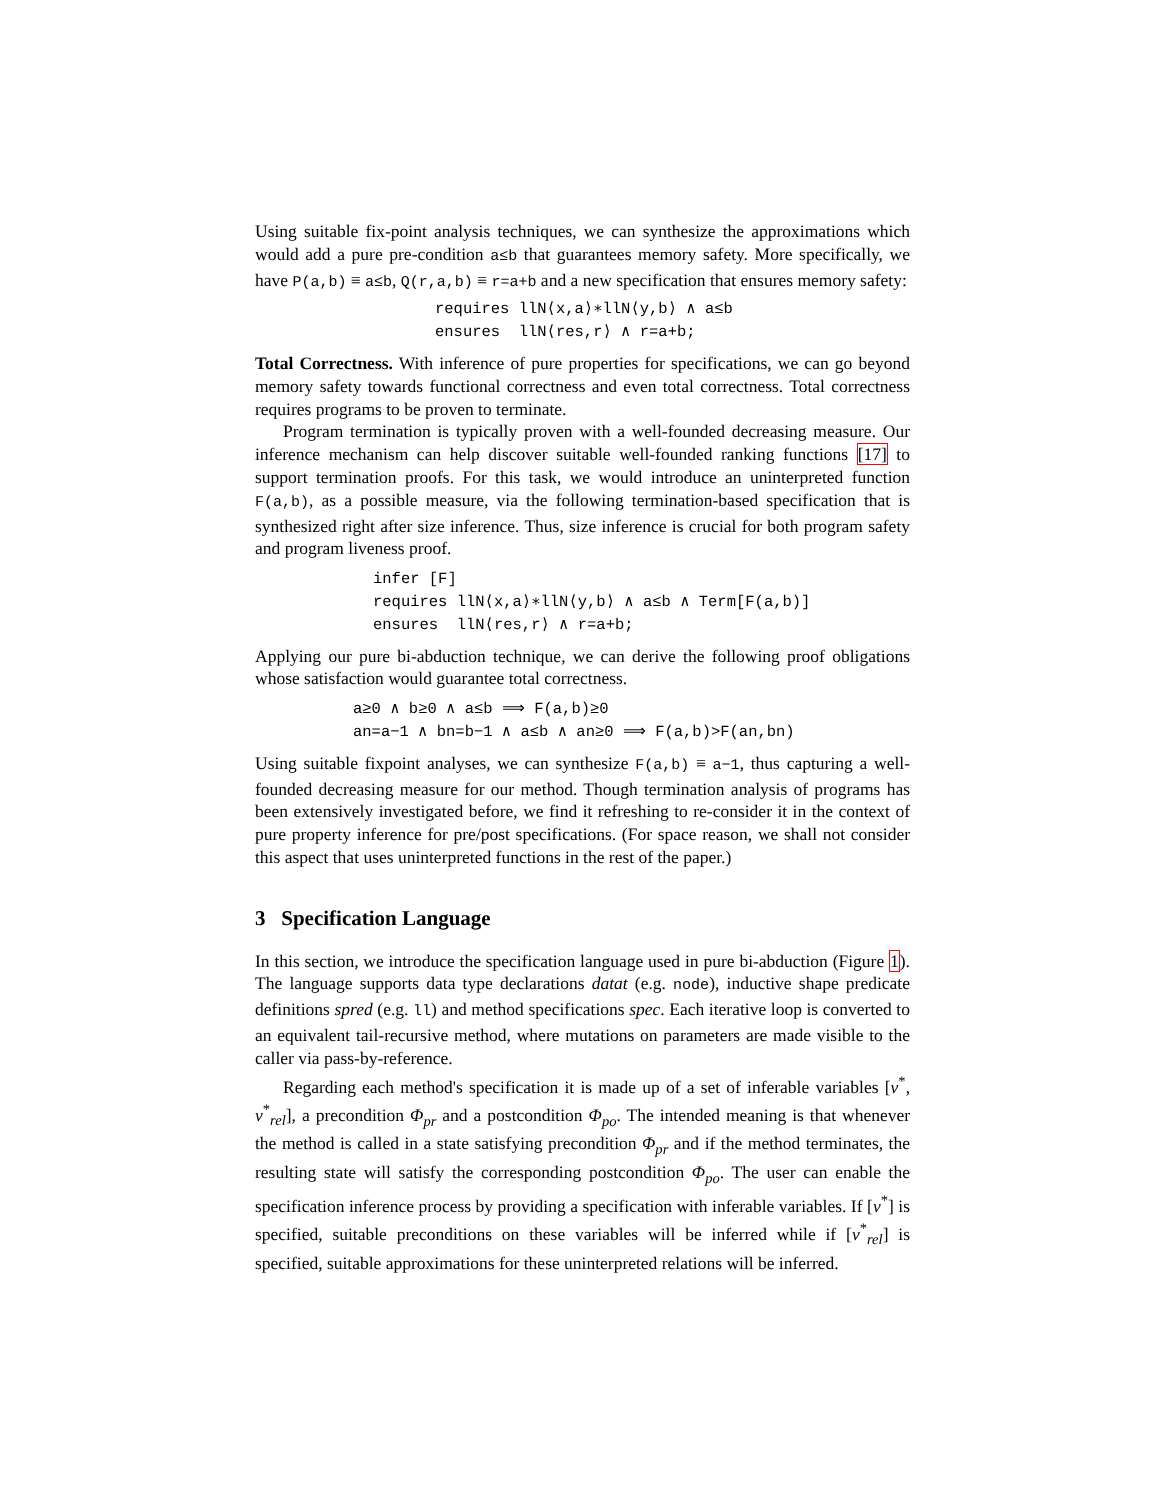Using suitable fix-point analysis techniques, we can synthesize the approximations which would add a pure pre-condition a≤b that guarantees memory safety. More specifically, we have P(a,b) ≡ a≤b, Q(r,a,b) ≡ r=a+b and a new specification that ensures memory safety:
requires llN⟨x,a⟩∗llN⟨y,b⟩ ∧ a≤b
ensures llN⟨res,r⟩ ∧ r=a+b;
Total Correctness. With inference of pure properties for specifications, we can go beyond memory safety towards functional correctness and even total correctness. Total correctness requires programs to be proven to terminate.
Program termination is typically proven with a well-founded decreasing measure. Our inference mechanism can help discover suitable well-founded ranking functions [17] to support termination proofs. For this task, we would introduce an uninterpreted function F(a,b), as a possible measure, via the following termination-based specification that is synthesized right after size inference. Thus, size inference is crucial for both program safety and program liveness proof.
infer [F]
requires llN⟨x,a⟩∗llN⟨y,b⟩ ∧ a≤b ∧ Term[F(a,b)]
ensures llN⟨res,r⟩ ∧ r=a+b;
Applying our pure bi-abduction technique, we can derive the following proof obligations whose satisfaction would guarantee total correctness.
a≥0 ∧ b≥0 ∧ a≤b ⟹ F(a,b)≥0
an=a−1 ∧ bn=b−1 ∧ a≤b ∧ an≥0 ⟹ F(a,b)>F(an,bn)
Using suitable fixpoint analyses, we can synthesize F(a,b) ≡ a−1, thus capturing a well-founded decreasing measure for our method. Though termination analysis of programs has been extensively investigated before, we find it refreshing to re-consider it in the context of pure property inference for pre/post specifications. (For space reason, we shall not consider this aspect that uses uninterpreted functions in the rest of the paper.)
3 Specification Language
In this section, we introduce the specification language used in pure bi-abduction (Figure 1). The language supports data type declarations datat (e.g. node), inductive shape predicate definitions spred (e.g. ll) and method specifications spec. Each iterative loop is converted to an equivalent tail-recursive method, where mutations on parameters are made visible to the caller via pass-by-reference.
Regarding each method's specification it is made up of a set of inferable variables [v<sup>*</sup>, v<sup>*</sup><sub>rel</sub>], a precondition Φ<sub>pr</sub> and a postcondition Φ<sub>po</sub>. The intended meaning is that whenever the method is called in a state satisfying precondition Φ<sub>pr</sub> and if the method terminates, the resulting state will satisfy the corresponding postcondition Φ<sub>po</sub>. The user can enable the specification inference process by providing a specification with inferable variables. If [v<sup>*</sup>] is specified, suitable preconditions on these variables will be inferred while if [v<sup>*</sup><sub>rel</sub>] is specified, suitable approximations for these uninterpreted relations will be inferred.